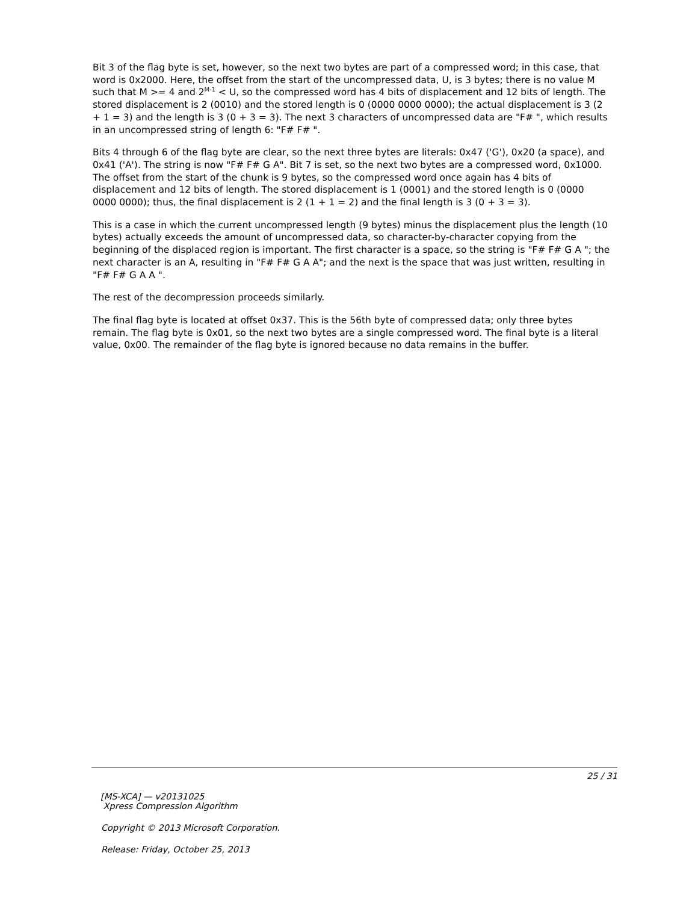Bit 3 of the flag byte is set, however, so the next two bytes are part of a compressed word; in this case, that word is 0x2000. Here, the offset from the start of the uncompressed data, U, is 3 bytes; there is no value M such that M >= 4 and 2<sup>M-1</sup> < U, so the compressed word has 4 bits of displacement and 12 bits of length. The stored displacement is 2 (0010) and the stored length is 0 (0000 0000 0000); the actual displacement is 3 (2 + 1 = 3) and the length is 3 (0 + 3 = 3). The next 3 characters of uncompressed data are "F# ", which results in an uncompressed string of length 6: "F# F# ".
Bits 4 through 6 of the flag byte are clear, so the next three bytes are literals: 0x47 ('G'), 0x20 (a space), and 0x41 ('A'). The string is now "F# F# G A". Bit 7 is set, so the next two bytes are a compressed word, 0x1000. The offset from the start of the chunk is 9 bytes, so the compressed word once again has 4 bits of displacement and 12 bits of length. The stored displacement is 1 (0001) and the stored length is 0 (0000 0000 0000); thus, the final displacement is 2 (1 + 1 = 2) and the final length is 3 (0 + 3 = 3).
This is a case in which the current uncompressed length (9 bytes) minus the displacement plus the length (10 bytes) actually exceeds the amount of uncompressed data, so character-by-character copying from the beginning of the displaced region is important. The first character is a space, so the string is "F# F# G A "; the next character is an A, resulting in "F# F# G A A"; and the next is the space that was just written, resulting in "F# F# G A A ".
The rest of the decompression proceeds similarly.
The final flag byte is located at offset 0x37. This is the 56th byte of compressed data; only three bytes remain. The flag byte is 0x01, so the next two bytes are a single compressed word. The final byte is a literal value, 0x00. The remainder of the flag byte is ignored because no data remains in the buffer.
25 / 31
[MS-XCA] — v20131025
Xpress Compression Algorithm
Copyright © 2013 Microsoft Corporation.
Release: Friday, October 25, 2013